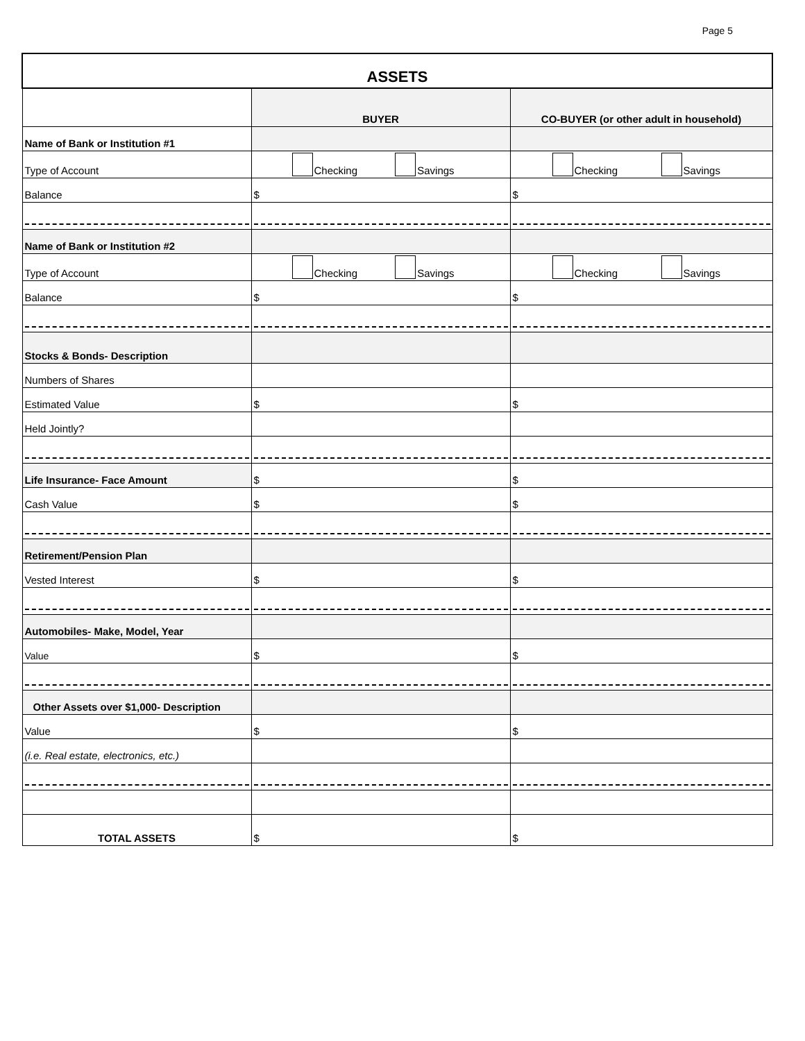Page 5
| ASSETS | | |
| | BUYER | CO-BUYER (or other adult in household) |
| Name of Bank or Institution #1 | | |
| Type of Account | Checking Savings | Checking Savings |
| Balance | $ | $ |
| Name of Bank or Institution #2 | | |
| Type of Account | Checking Savings | Checking Savings |
| Balance | $ | $ |
| Stocks & Bonds- Description | | |
| Numbers of Shares | | |
| Estimated Value | $ | $ |
| Held Jointly? | | |
| Life Insurance- Face Amount | $ | $ |
| Cash Value | $ | $ |
| Retirement/Pension Plan | | |
| Vested Interest | $ | $ |
| Automobiles- Make, Model, Year | | |
| Value | $ | $ |
| Other Assets over $1,000- Description | | |
| Value | $ | $ |
| (i.e. Real estate, electronics, etc.) | | |
| TOTAL ASSETS | $ | $ |